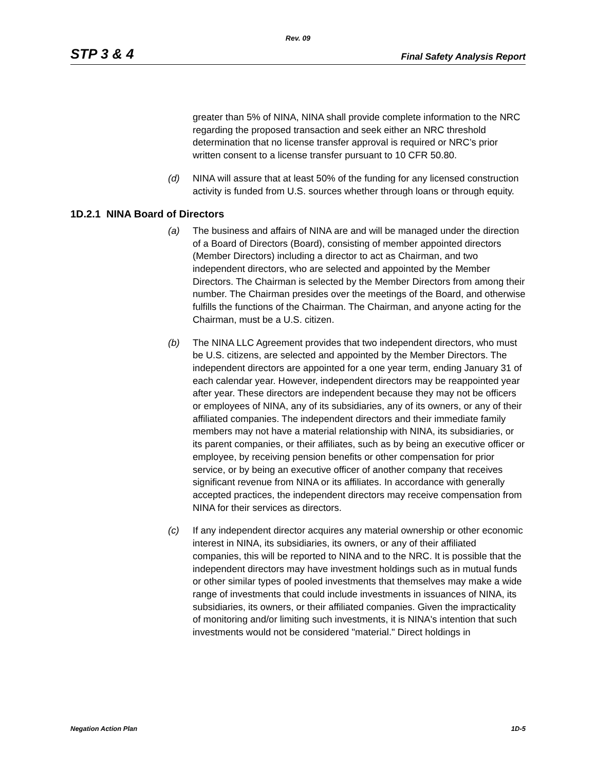Rev. 09
STP 3 & 4 Final Safety Analysis Report
greater than 5% of NINA, NINA shall provide complete information to the NRC regarding the proposed transaction and seek either an NRC threshold determination that no license transfer approval is required or NRC’s prior written consent to a license transfer pursuant to 10 CFR 50.80.
(d) NINA will assure that at least 50% of the funding for any licensed construction activity is funded from U.S. sources whether through loans or through equity.
1D.2.1 NINA Board of Directors
(a) The business and affairs of NINA are and will be managed under the direction of a Board of Directors (Board), consisting of member appointed directors (Member Directors) including a director to act as Chairman, and two independent directors, who are selected and appointed by the Member Directors. The Chairman is selected by the Member Directors from among their number. The Chairman presides over the meetings of the Board, and otherwise fulfills the functions of the Chairman. The Chairman, and anyone acting for the Chairman, must be a U.S. citizen.
(b) The NINA LLC Agreement provides that two independent directors, who must be U.S. citizens, are selected and appointed by the Member Directors. The independent directors are appointed for a one year term, ending January 31 of each calendar year. However, independent directors may be reappointed year after year. These directors are independent because they may not be officers or employees of NINA, any of its subsidiaries, any of its owners, or any of their affiliated companies. The independent directors and their immediate family members may not have a material relationship with NINA, its subsidiaries, or its parent companies, or their affiliates, such as by being an executive officer or employee, by receiving pension benefits or other compensation for prior service, or by being an executive officer of another company that receives significant revenue from NINA or its affiliates. In accordance with generally accepted practices, the independent directors may receive compensation from NINA for their services as directors.
(c) If any independent director acquires any material ownership or other economic interest in NINA, its subsidiaries, its owners, or any of their affiliated companies, this will be reported to NINA and to the NRC. It is possible that the independent directors may have investment holdings such as in mutual funds or other similar types of pooled investments that themselves may make a wide range of investments that could include investments in issuances of NINA, its subsidiaries, its owners, or their affiliated companies. Given the impracticality of monitoring and/or limiting such investments, it is NINA's intention that such investments would not be considered "material." Direct holdings in
Negation Action Plan 1D-5